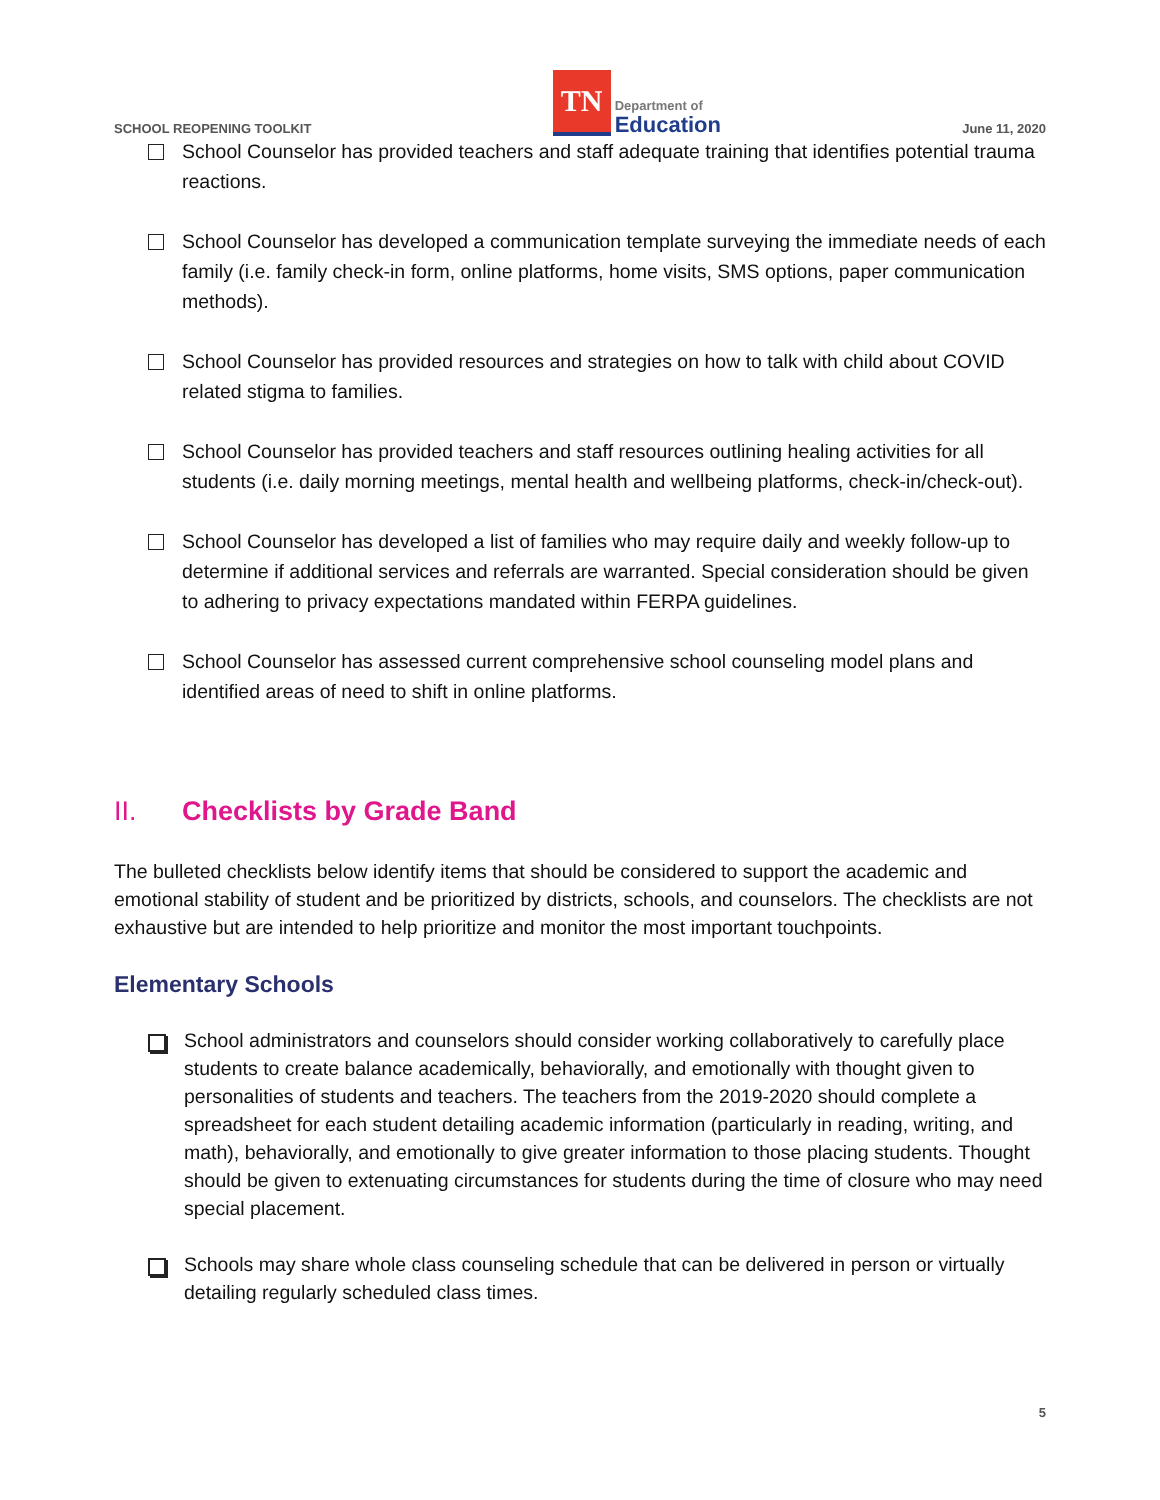SCHOOL REOPENING TOOLKIT
TN
Department of
Education
June 11, 2020
School Counselor has provided teachers and staff adequate training that identifies potential trauma reactions.
School Counselor has developed a communication template surveying the immediate needs of each family (i.e. family check-in form, online platforms, home visits, SMS options, paper communication methods).
School Counselor has provided resources and strategies on how to talk with child about COVID related stigma to families.
School Counselor has provided teachers and staff resources outlining healing activities for all students (i.e. daily morning meetings, mental health and wellbeing platforms, check-in/check-out).
School Counselor has developed a list of families who may require daily and weekly follow-up to determine if additional services and referrals are warranted. Special consideration should be given to adhering to privacy expectations mandated within FERPA guidelines.
School Counselor has assessed current comprehensive school counseling model plans and identified areas of need to shift in online platforms.
II. Checklists by Grade Band
The bulleted checklists below identify items that should be considered to support the academic and emotional stability of student and be prioritized by districts, schools, and counselors. The checklists are not exhaustive but are intended to help prioritize and monitor the most important touchpoints.
Elementary Schools
School administrators and counselors should consider working collaboratively to carefully place students to create balance academically, behaviorally, and emotionally with thought given to personalities of students and teachers. The teachers from the 2019-2020 should complete a spreadsheet for each student detailing academic information (particularly in reading, writing, and math), behaviorally, and emotionally to give greater information to those placing students. Thought should be given to extenuating circumstances for students during the time of closure who may need special placement.
Schools may share whole class counseling schedule that can be delivered in person or virtually detailing regularly scheduled class times.
5